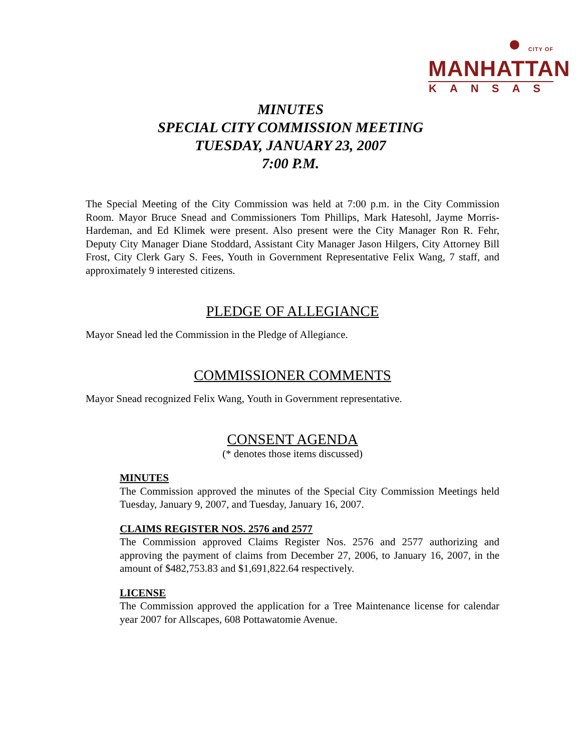● CITY OF MANHATTAN
KANSAS
MINUTES
SPECIAL CITY COMMISSION MEETING
TUESDAY, JANUARY 23, 2007
7:00 P.M.
The Special Meeting of the City Commission was held at 7:00 p.m. in the City Commission Room. Mayor Bruce Snead and Commissioners Tom Phillips, Mark Hatesohl, Jayme Morris-Hardeman, and Ed Klimek were present. Also present were the City Manager Ron R. Fehr, Deputy City Manager Diane Stoddard, Assistant City Manager Jason Hilgers, City Attorney Bill Frost, City Clerk Gary S. Fees, Youth in Government Representative Felix Wang, 7 staff, and approximately 9 interested citizens.
PLEDGE OF ALLEGIANCE
Mayor Snead led the Commission in the Pledge of Allegiance.
COMMISSIONER COMMENTS
Mayor Snead recognized Felix Wang, Youth in Government representative.
CONSENT AGENDA
(* denotes those items discussed)
MINUTES
The Commission approved the minutes of the Special City Commission Meetings held Tuesday, January 9, 2007, and Tuesday, January 16, 2007.
CLAIMS REGISTER NOS. 2576 and 2577
The Commission approved Claims Register Nos. 2576 and 2577 authorizing and approving the payment of claims from December 27, 2006, to January 16, 2007, in the amount of $482,753.83 and $1,691,822.64 respectively.
LICENSE
The Commission approved the application for a Tree Maintenance license for calendar year 2007 for Allscapes, 608 Pottawatomie Avenue.